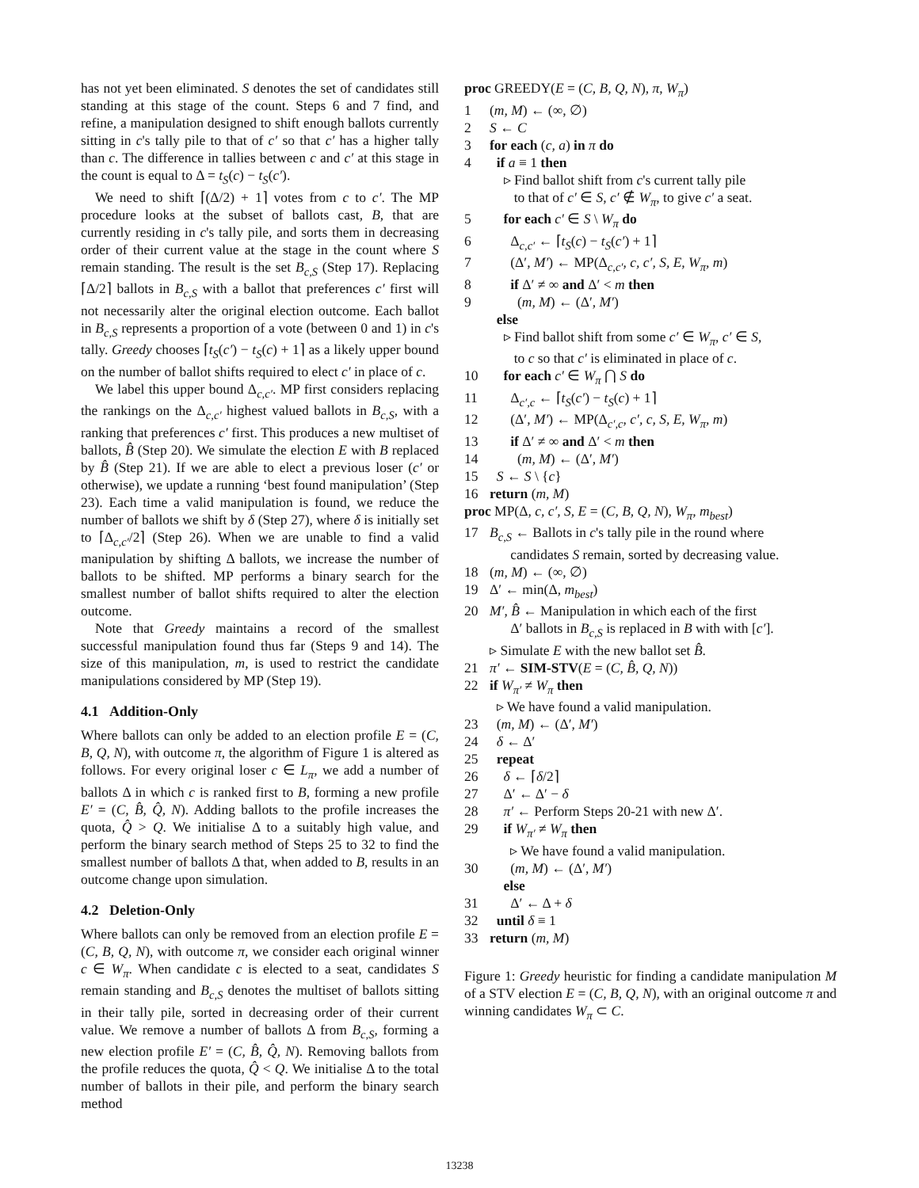has not yet been eliminated. S denotes the set of candidates still standing at this stage of the count. Steps 6 and 7 find, and refine, a manipulation designed to shift enough ballots currently sitting in c's tally pile to that of c′ so that c′ has a higher tally than c. The difference in tallies between c and c′ at this stage in the count is equal to Δ = t<sub>S</sub>(c) − t<sub>S</sub>(c′).
We need to shift ⌈(Δ/2) + 1⌉ votes from c to c′. The MP procedure looks at the subset of ballots cast, B, that are currently residing in c's tally pile, and sorts them in decreasing order of their current value at the stage in the count where S remain standing. The result is the set B<sub>c,S</sub> (Step 17). Replacing ⌈Δ/2⌉ ballots in B<sub>c,S</sub> with a ballot that preferences c′ first will not necessarily alter the original election outcome. Each ballot in B<sub>c,S</sub> represents a proportion of a vote (between 0 and 1) in c's tally. Greedy chooses ⌈t<sub>S</sub>(c′) − t<sub>S</sub>(c) + 1⌉ as a likely upper bound on the number of ballot shifts required to elect c′ in place of c.
We label this upper bound Δ<sub>c,c′</sub>. MP first considers replacing the rankings on the Δ<sub>c,c′</sub> highest valued ballots in B<sub>c,S</sub>, with a ranking that preferences c′ first. This produces a new multiset of ballots, B̂ (Step 20). We simulate the election E with B replaced by B̂ (Step 21). If we are able to elect a previous loser (c′ or otherwise), we update a running ‘best found manipulation’ (Step 23). Each time a valid manipulation is found, we reduce the number of ballots we shift by δ (Step 27), where δ is initially set to ⌈Δ<sub>c,c′</sub>/2⌉ (Step 26). When we are unable to find a valid manipulation by shifting Δ ballots, we increase the number of ballots to be shifted. MP performs a binary search for the smallest number of ballot shifts required to alter the election outcome.
Note that Greedy maintains a record of the smallest successful manipulation found thus far (Steps 9 and 14). The size of this manipulation, m, is used to restrict the candidate manipulations considered by MP (Step 19).
4.1 Addition-Only
Where ballots can only be added to an election profile E = (C, B, Q, N), with outcome π, the algorithm of Figure 1 is altered as follows. For every original loser c ∈ L<sub>π</sub>, we add a number of ballots Δ in which c is ranked first to B, forming a new profile E′ = (C, B̂, Q̂, N). Adding ballots to the profile increases the quota, Q̂ > Q. We initialise Δ to a suitably high value, and perform the binary search method of Steps 25 to 32 to find the smallest number of ballots Δ that, when added to B, results in an outcome change upon simulation.
4.2 Deletion-Only
Where ballots can only be removed from an election profile E = (C, B, Q, N), with outcome π, we consider each original winner c ∈ W<sub>π</sub>. When candidate c is elected to a seat, candidates S remain standing and B<sub>c,S</sub> denotes the multiset of ballots sitting in their tally pile, sorted in decreasing order of their current value. We remove a number of ballots Δ from B<sub>c,S</sub>, forming a new election profile E′ = (C, B̂, Q̂, N). Removing ballots from the profile reduces the quota, Q̂ < Q. We initialise Δ to the total number of ballots in their pile, and perform the binary search method
proc GREEDY(E = (C, B, Q, N), π, W<sub>π</sub>)
1 (m, M) ← (∞, ∅)
2 S ← C
3 for each (c, a) in π do
4 if a ≡ 1 then
▹ Find ballot shift from c's current tally pile
to that of c′ ∈ S, c′ ∉ W<sub>π</sub>, to give c′ a seat.
5 for each c′ ∈ S \ W<sub>π</sub> do
6 Δ<sub>c,c′</sub> ← ⌈t<sub>S</sub>(c) − t<sub>S</sub>(c′) + 1⌉
7 (Δ′, M′) ← MP(Δ<sub>c,c′</sub>, c, c′, S, E, W<sub>π</sub>, m)
8 if Δ′ ≠ ∞ and Δ′ < m then
9 (m, M) ← (Δ′, M′)
else
▹ Find ballot shift from some c′ ∈ W<sub>π</sub>, c′ ∈ S,
to c so that c′ is eliminated in place of c.
10 for each c′ ∈ W<sub>π</sub> ⋂ S do
11 Δ<sub>c′,c</sub> ← ⌈t<sub>S</sub>(c′) − t<sub>S</sub>(c) + 1⌉
12 (Δ′, M′) ← MP(Δ<sub>c′,c</sub>, c′, c, S, E, W<sub>π</sub>, m)
13 if Δ′ ≠ ∞ and Δ′ < m then
14 (m, M) ← (Δ′, M′)
15 S ← S \ {c}
16 return (m, M)
proc MP(Δ, c, c′, S, E = (C, B, Q, N), W<sub>π</sub>, m<sub>best</sub>)
17 B<sub>c,S</sub> ← Ballots in c's tally pile in the round where
candidates S remain, sorted by decreasing value.
18 (m, M) ← (∞, ∅)
19 Δ′ ← min(Δ, m<sub>best</sub>)
20 M′, B̂ ← Manipulation in which each of the first
Δ′ ballots in B<sub>c,S</sub> is replaced in B with with [c′].
▹ Simulate E with the new ballot set B̂.
21 π′ ← SIM-STV(E = (C, B̂, Q, N))
22 if W<sub>π′</sub> ≠ W<sub>π</sub> then
▹ We have found a valid manipulation.
23 (m, M) ← (Δ′, M′)
24 δ ← Δ′
25 repeat
26 δ ← ⌈δ/2⌉
27 Δ′ ← Δ′ − δ
28 π′ ← Perform Steps 20-21 with new Δ′.
29 if W<sub>π′</sub> ≠ W<sub>π</sub> then
▹ We have found a valid manipulation.
30 (m, M) ← (Δ′, M′)
else
31 Δ′ ← Δ + δ
32 until δ ≡ 1
33 return (m, M)
Figure 1: Greedy heuristic for finding a candidate manipulation M of a STV election E = (C, B, Q, N), with an original outcome π and winning candidates W<sub>π</sub> ⊂ C.
13238